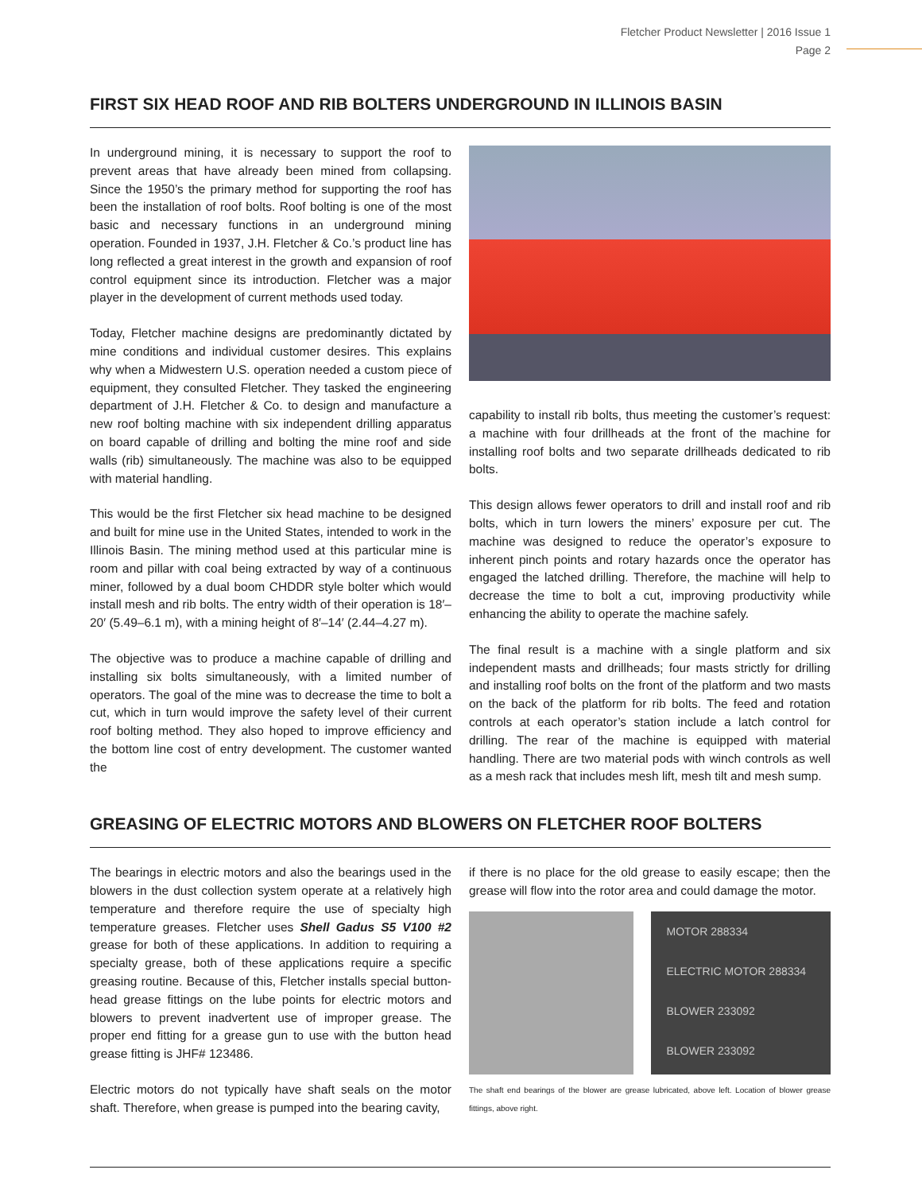Fletcher Product Newsletter | 2016 Issue 1
Page 2
FIRST SIX HEAD ROOF AND RIB BOLTERS UNDERGROUND IN ILLINOIS BASIN
In underground mining, it is necessary to support the roof to prevent areas that have already been mined from collapsing. Since the 1950’s the primary method for supporting the roof has been the installation of roof bolts. Roof bolting is one of the most basic and necessary functions in an underground mining operation. Founded in 1937, J.H. Fletcher & Co.’s product line has long reflected a great interest in the growth and expansion of roof control equipment since its introduction. Fletcher was a major player in the development of current methods used today.
Today, Fletcher machine designs are predominantly dictated by mine conditions and individual customer desires. This explains why when a Midwestern U.S. operation needed a custom piece of equipment, they consulted Fletcher. They tasked the engineering department of J.H. Fletcher & Co. to design and manufacture a new roof bolting machine with six independent drilling apparatus on board capable of drilling and bolting the mine roof and side walls (rib) simultaneously. The machine was also to be equipped with material handling.
This would be the first Fletcher six head machine to be designed and built for mine use in the United States, intended to work in the Illinois Basin. The mining method used at this particular mine is room and pillar with coal being extracted by way of a continuous miner, followed by a dual boom CHDDR style bolter which would install mesh and rib bolts. The entry width of their operation is 18′–20′ (5.49–6.1 m), with a mining height of 8′–14′ (2.44–4.27 m).
The objective was to produce a machine capable of drilling and installing six bolts simultaneously, with a limited number of operators. The goal of the mine was to decrease the time to bolt a cut, which in turn would improve the safety level of their current roof bolting method. They also hoped to improve efficiency and the bottom line cost of entry development. The customer wanted the
capability to install rib bolts, thus meeting the customer’s request: a machine with four drillheads at the front of the machine for installing roof bolts and two separate drillheads dedicated to rib bolts.
This design allows fewer operators to drill and install roof and rib bolts, which in turn lowers the miners’ exposure per cut. The machine was designed to reduce the operator’s exposure to inherent pinch points and rotary hazards once the operator has engaged the latched drilling. Therefore, the machine will help to decrease the time to bolt a cut, improving productivity while enhancing the ability to operate the machine safely.
The final result is a machine with a single platform and six independent masts and drillheads; four masts strictly for drilling and installing roof bolts on the front of the platform and two masts on the back of the platform for rib bolts. The feed and rotation controls at each operator’s station include a latch control for drilling. The rear of the machine is equipped with material handling. There are two material pods with winch controls as well as a mesh rack that includes mesh lift, mesh tilt and mesh sump.
GREASING OF ELECTRIC MOTORS AND BLOWERS ON FLETCHER ROOF BOLTERS
The bearings in electric motors and also the bearings used in the blowers in the dust collection system operate at a relatively high temperature and therefore require the use of specialty high temperature greases. Fletcher uses Shell Gadus S5 V100 #2 grease for both of these applications. In addition to requiring a specialty grease, both of these applications require a specific greasing routine. Because of this, Fletcher installs special button-head grease fittings on the lube points for electric motors and blowers to prevent inadvertent use of improper grease. The proper end fitting for a grease gun to use with the button head grease fitting is JHF# 123486.
Electric motors do not typically have shaft seals on the motor shaft. Therefore, when grease is pumped into the bearing cavity,
if there is no place for the old grease to easily escape; then the grease will flow into the rotor area and could damage the motor.
MOTOR 288334
ELECTRIC MOTOR 288334
BLOWER 233092
BLOWER 233092
The shaft end bearings of the blower are grease lubricated, above left. Location of blower grease fittings, above right.